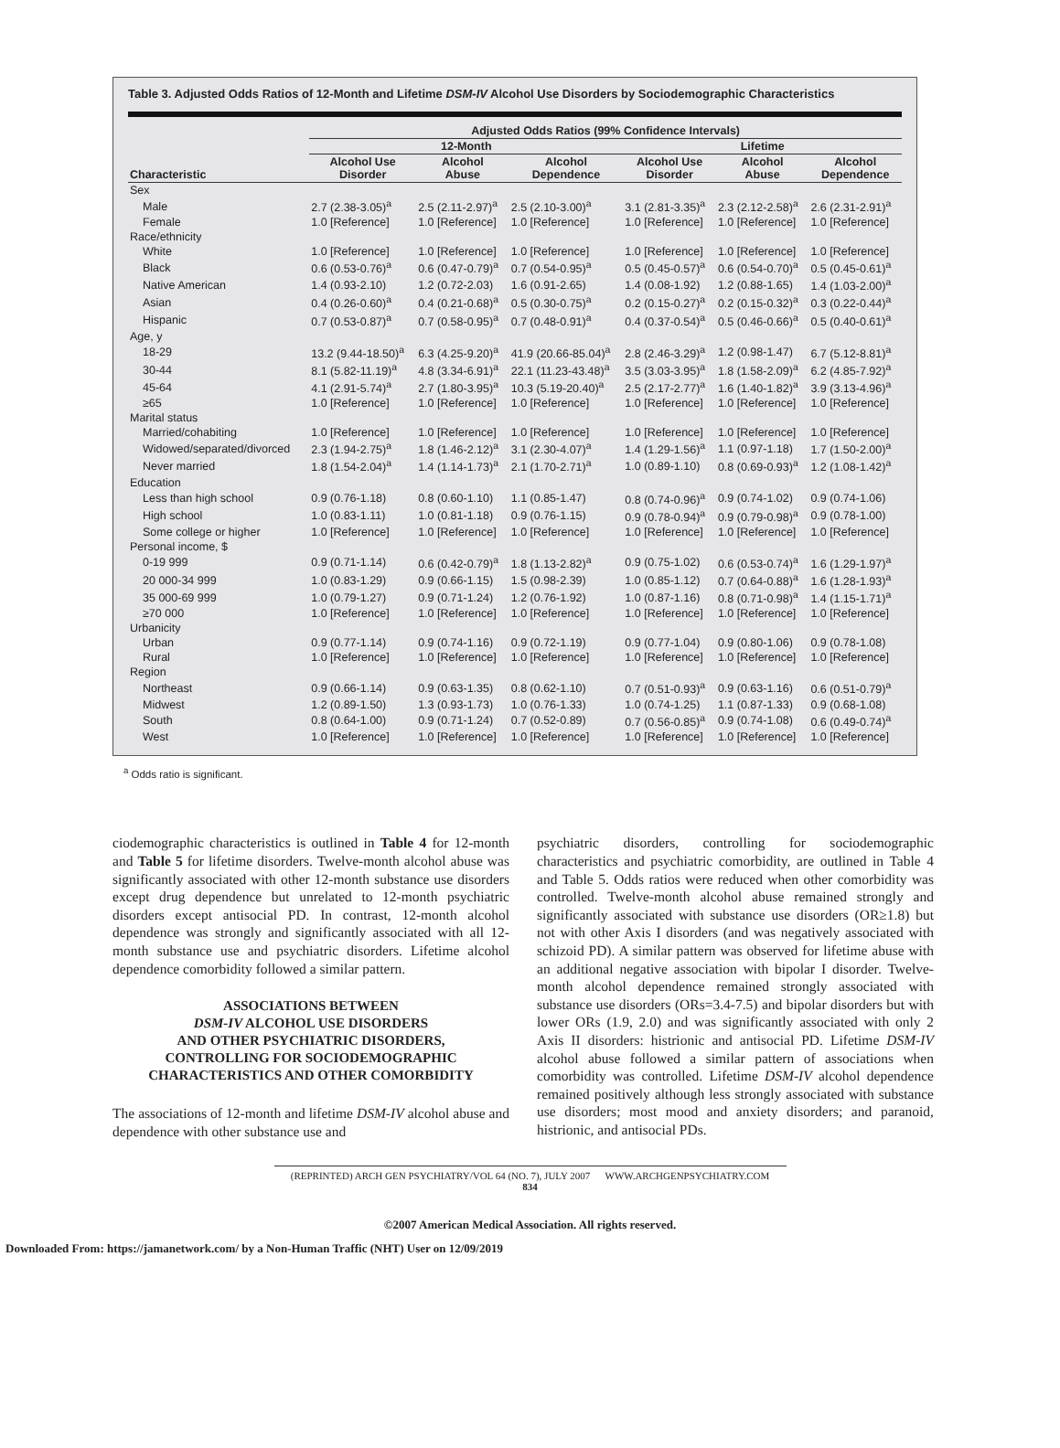Table 3. Adjusted Odds Ratios of 12-Month and Lifetime DSM-IV Alcohol Use Disorders by Sociodemographic Characteristics
| | Adjusted Odds Ratios (99% Confidence Intervals) | | | | | |
| --- | --- | --- | --- | --- | --- | --- |
| | 12-Month | | | Lifetime | | |
| Characteristic | Alcohol Use Disorder | Alcohol Abuse | Alcohol Dependence | Alcohol Use Disorder | Alcohol Abuse | Alcohol Dependence |
| Sex | | | | | | |
| Male | 2.7 (2.38-3.05)<sup>a</sup> | 2.5 (2.11-2.97)<sup>a</sup> | 2.5 (2.10-3.00)<sup>a</sup> | 3.1 (2.81-3.35)<sup>a</sup> | 2.3 (2.12-2.58)<sup>a</sup> | 2.6 (2.31-2.91)<sup>a</sup> |
| Female | 1.0 [Reference] | 1.0 [Reference] | 1.0 [Reference] | 1.0 [Reference] | 1.0 [Reference] | 1.0 [Reference] |
| Race/ethnicity | | | | | | |
| White | 1.0 [Reference] | 1.0 [Reference] | 1.0 [Reference] | 1.0 [Reference] | 1.0 [Reference] | 1.0 [Reference] |
| Black | 0.6 (0.53-0.76)<sup>a</sup> | 0.6 (0.47-0.79)<sup>a</sup> | 0.7 (0.54-0.95)<sup>a</sup> | 0.5 (0.45-0.57)<sup>a</sup> | 0.6 (0.54-0.70)<sup>a</sup> | 0.5 (0.45-0.61)<sup>a</sup> |
| Native American | 1.4 (0.93-2.10) | 1.2 (0.72-2.03) | 1.6 (0.91-2.65) | 1.4 (0.08-1.92) | 1.2 (0.88-1.65) | 1.4 (1.03-2.00)<sup>a</sup> |
| Asian | 0.4 (0.26-0.60)<sup>a</sup> | 0.4 (0.21-0.68)<sup>a</sup> | 0.5 (0.30-0.75)<sup>a</sup> | 0.2 (0.15-0.27)<sup>a</sup> | 0.2 (0.15-0.32)<sup>a</sup> | 0.3 (0.22-0.44)<sup>a</sup> |
| Hispanic | 0.7 (0.53-0.87)<sup>a</sup> | 0.7 (0.58-0.95)<sup>a</sup> | 0.7 (0.48-0.91)<sup>a</sup> | 0.4 (0.37-0.54)<sup>a</sup> | 0.5 (0.46-0.66)<sup>a</sup> | 0.5 (0.40-0.61)<sup>a</sup> |
| Age, y | | | | | | |
| 18-29 | 13.2 (9.44-18.50)<sup>a</sup> | 6.3 (4.25-9.20)<sup>a</sup> | 41.9 (20.66-85.04)<sup>a</sup> | 2.8 (2.46-3.29)<sup>a</sup> | 1.2 (0.98-1.47) | 6.7 (5.12-8.81)<sup>a</sup> |
| 30-44 | 8.1 (5.82-11.19)<sup>a</sup> | 4.8 (3.34-6.91)<sup>a</sup> | 22.1 (11.23-43.48)<sup>a</sup> | 3.5 (3.03-3.95)<sup>a</sup> | 1.8 (1.58-2.09)<sup>a</sup> | 6.2 (4.85-7.92)<sup>a</sup> |
| 45-64 | 4.1 (2.91-5.74)<sup>a</sup> | 2.7 (1.80-3.95)<sup>a</sup> | 10.3 (5.19-20.40)<sup>a</sup> | 2.5 (2.17-2.77)<sup>a</sup> | 1.6 (1.40-1.82)<sup>a</sup> | 3.9 (3.13-4.96)<sup>a</sup> |
| ≥65 | 1.0 [Reference] | 1.0 [Reference] | 1.0 [Reference] | 1.0 [Reference] | 1.0 [Reference] | 1.0 [Reference] |
| Marital status | | | | | | |
| Married/cohabiting | 1.0 [Reference] | 1.0 [Reference] | 1.0 [Reference] | 1.0 [Reference] | 1.0 [Reference] | 1.0 [Reference] |
| Widowed/separated/divorced | 2.3 (1.94-2.75)<sup>a</sup> | 1.8 (1.46-2.12)<sup>a</sup> | 3.1 (2.30-4.07)<sup>a</sup> | 1.4 (1.29-1.56)<sup>a</sup> | 1.1 (0.97-1.18) | 1.7 (1.50-2.00)<sup>a</sup> |
| Never married | 1.8 (1.54-2.04)<sup>a</sup> | 1.4 (1.14-1.73)<sup>a</sup> | 2.1 (1.70-2.71)<sup>a</sup> | 1.0 (0.89-1.10) | 0.8 (0.69-0.93)<sup>a</sup> | 1.2 (1.08-1.42)<sup>a</sup> |
| Education | | | | | | |
| Less than high school | 0.9 (0.76-1.18) | 0.8 (0.60-1.10) | 1.1 (0.85-1.47) | 0.8 (0.74-0.96)<sup>a</sup> | 0.9 (0.74-1.02) | 0.9 (0.74-1.06) |
| High school | 1.0 (0.83-1.11) | 1.0 (0.81-1.18) | 0.9 (0.76-1.15) | 0.9 (0.78-0.94)<sup>a</sup> | 0.9 (0.79-0.98)<sup>a</sup> | 0.9 (0.78-1.00) |
| Some college or higher | 1.0 [Reference] | 1.0 [Reference] | 1.0 [Reference] | 1.0 [Reference] | 1.0 [Reference] | 1.0 [Reference] |
| Personal income, $ | | | | | | |
| 0-19 999 | 0.9 (0.71-1.14) | 0.6 (0.42-0.79)<sup>a</sup> | 1.8 (1.13-2.82)<sup>a</sup> | 0.9 (0.75-1.02) | 0.6 (0.53-0.74)<sup>a</sup> | 1.6 (1.29-1.97)<sup>a</sup> |
| 20 000-34 999 | 1.0 (0.83-1.29) | 0.9 (0.66-1.15) | 1.5 (0.98-2.39) | 1.0 (0.85-1.12) | 0.7 (0.64-0.88)<sup>a</sup> | 1.6 (1.28-1.93)<sup>a</sup> |
| 35 000-69 999 | 1.0 (0.79-1.27) | 0.9 (0.71-1.24) | 1.2 (0.76-1.92) | 1.0 (0.87-1.16) | 0.8 (0.71-0.98)<sup>a</sup> | 1.4 (1.15-1.71)<sup>a</sup> |
| ≥70 000 | 1.0 [Reference] | 1.0 [Reference] | 1.0 [Reference] | 1.0 [Reference] | 1.0 [Reference] | 1.0 [Reference] |
| Urbanicity | | | | | | |
| Urban | 0.9 (0.77-1.14) | 0.9 (0.74-1.16) | 0.9 (0.72-1.19) | 0.9 (0.77-1.04) | 0.9 (0.80-1.06) | 0.9 (0.78-1.08) |
| Rural | 1.0 [Reference] | 1.0 [Reference] | 1.0 [Reference] | 1.0 [Reference] | 1.0 [Reference] | 1.0 [Reference] |
| Region | | | | | | |
| Northeast | 0.9 (0.66-1.14) | 0.9 (0.63-1.35) | 0.8 (0.62-1.10) | 0.7 (0.51-0.93)<sup>a</sup> | 0.9 (0.63-1.16) | 0.6 (0.51-0.79)<sup>a</sup> |
| Midwest | 1.2 (0.89-1.50) | 1.3 (0.93-1.73) | 1.0 (0.76-1.33) | 1.0 (0.74-1.25) | 1.1 (0.87-1.33) | 0.9 (0.68-1.08) |
| South | 0.8 (0.64-1.00) | 0.9 (0.71-1.24) | 0.7 (0.52-0.89) | 0.7 (0.56-0.85)<sup>a</sup> | 0.9 (0.74-1.08) | 0.6 (0.49-0.74)<sup>a</sup> |
| West | 1.0 [Reference] | 1.0 [Reference] | 1.0 [Reference] | 1.0 [Reference] | 1.0 [Reference] | 1.0 [Reference] |
<sup>a</sup> Odds ratio is significant.
ciodemographic characteristics is outlined in Table 4 for 12-month and Table 5 for lifetime disorders. Twelve-month alcohol abuse was significantly associated with other 12-month substance use disorders except drug dependence but unrelated to 12-month psychiatric disorders except antisocial PD. In contrast, 12-month alcohol dependence was strongly and significantly associated with all 12-month substance use and psychiatric disorders. Lifetime alcohol dependence comorbidity followed a similar pattern.
ASSOCIATIONS BETWEEN
DSM-IV ALCOHOL USE DISORDERS
AND OTHER PSYCHIATRIC DISORDERS,
CONTROLLING FOR SOCIODEMOGRAPHIC
CHARACTERISTICS AND OTHER COMORBIDITY
The associations of 12-month and lifetime DSM-IV alcohol abuse and dependence with other substance use and
psychiatric disorders, controlling for sociodemographic characteristics and psychiatric comorbidity, are outlined in Table 4 and Table 5. Odds ratios were reduced when other comorbidity was controlled. Twelve-month alcohol abuse remained strongly and significantly associated with substance use disorders (OR≥1.8) but not with other Axis I disorders (and was negatively associated with schizoid PD). A similar pattern was observed for lifetime abuse with an additional negative association with bipolar I disorder. Twelve-month alcohol dependence remained strongly associated with substance use disorders (ORs=3.4-7.5) and bipolar disorders but with lower ORs (1.9, 2.0) and was significantly associated with only 2 Axis II disorders: histrionic and antisocial PD. Lifetime DSM-IV alcohol abuse followed a similar pattern of associations when comorbidity was controlled. Lifetime DSM-IV alcohol dependence remained positively although less strongly associated with substance use disorders; most mood and anxiety disorders; and paranoid, histrionic, and antisocial PDs.
(REPRINTED) ARCH GEN PSYCHIATRY/VOL 64 (NO. 7), JULY 2007 WWW.ARCHGENPSYCHIATRY.COM
834
©2007 American Medical Association. All rights reserved.
Downloaded From: https://jamanetwork.com/ by a Non-Human Traffic (NHT) User on 12/09/2019